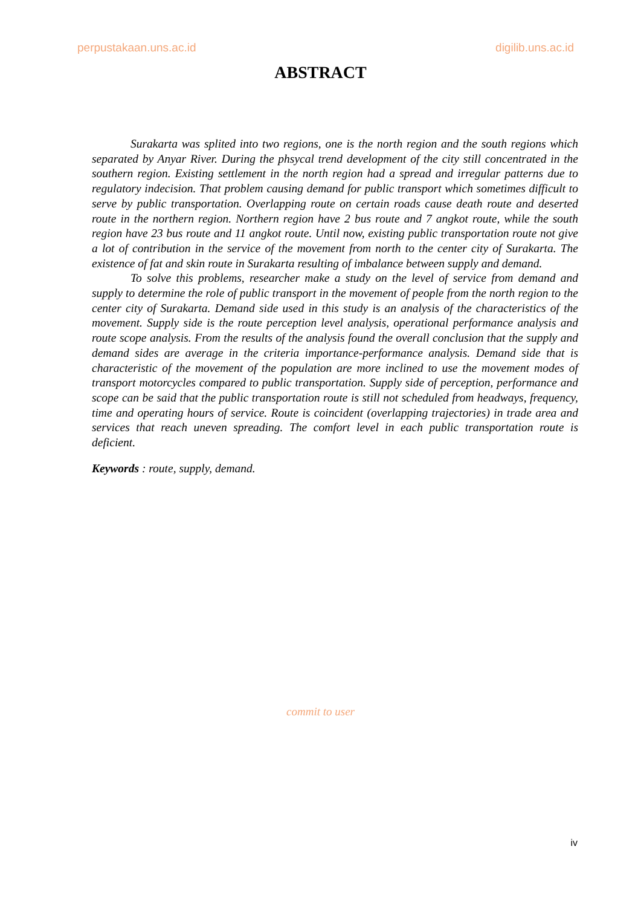perpustakaan.uns.ac.id digilib.uns.ac.id
ABSTRACT
Surakarta was splited into two regions, one is the north region and the south regions which separated by Anyar River. During the phsycal trend development of the city still concentrated in the southern region. Existing settlement in the north region had a spread and irregular patterns due to regulatory indecision. That problem causing demand for public transport which sometimes difficult to serve by public transportation. Overlapping route on certain roads cause death route and deserted route in the northern region. Northern region have 2 bus route and 7 angkot route, while the south region have 23 bus route and 11 angkot route. Until now, existing public transportation route not give a lot of contribution in the service of the movement from north to the center city of Surakarta. The existence of fat and skin route in Surakarta resulting of imbalance between supply and demand.
To solve this problems, researcher make a study on the level of service from demand and supply to determine the role of public transport in the movement of people from the north region to the center city of Surakarta. Demand side used in this study is an analysis of the characteristics of the movement. Supply side is the route perception level analysis, operational performance analysis and route scope analysis. From the results of the analysis found the overall conclusion that the supply and demand sides are average in the criteria importance-performance analysis. Demand side that is characteristic of the movement of the population are more inclined to use the movement modes of transport motorcycles compared to public transportation. Supply side of perception, performance and scope can be said that the public transportation route is still not scheduled from headways, frequency, time and operating hours of service. Route is coincident (overlapping trajectories) in trade area and services that reach uneven spreading. The comfort level in each public transportation route is deficient.
Keywords : route, supply, demand.
commit to user
iv